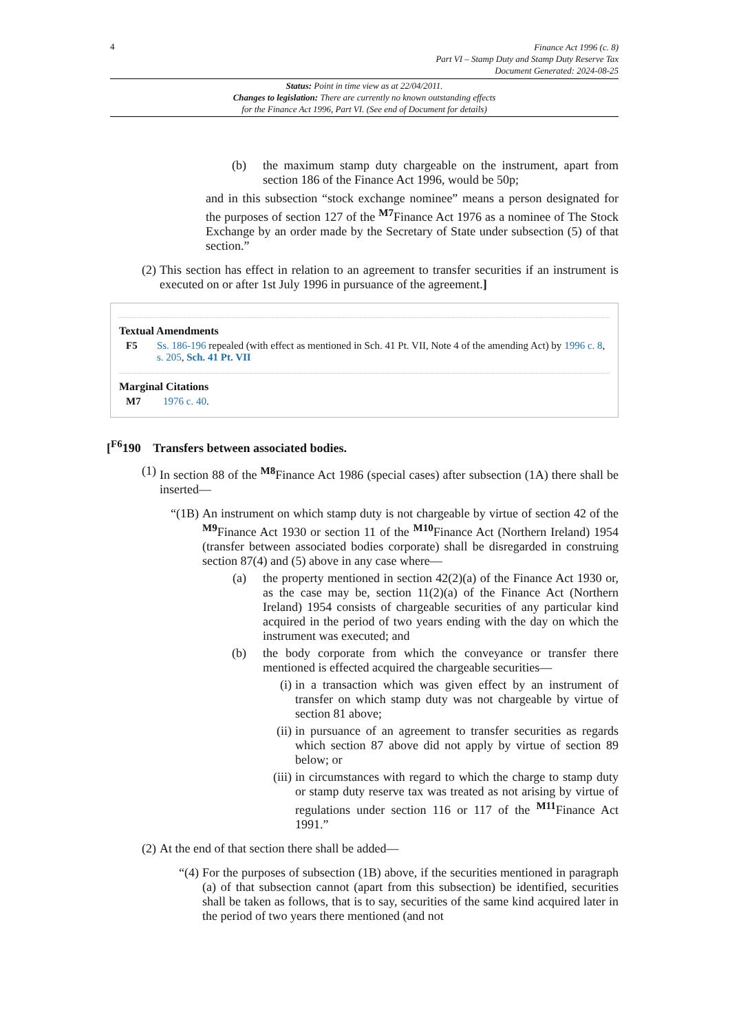4
Finance Act 1996 (c. 8)
Part VI – Stamp Duty and Stamp Duty Reserve Tax
Document Generated: 2024-08-25
Status: Point in time view as at 22/04/2011.
Changes to legislation: There are currently no known outstanding effects
for the Finance Act 1996, Part VI. (See end of Document for details)
(b) the maximum stamp duty chargeable on the instrument, apart from section 186 of the Finance Act 1996, would be 50p;
and in this subsection “stock exchange nominee” means a person designated for the purposes of section 127 of the <sup>M7</sup>Finance Act 1976 as a nominee of The Stock Exchange by an order made by the Secretary of State under subsection (5) of that section.”
(2) This section has effect in relation to an agreement to transfer securities if an instrument is executed on or after 1st July 1996 in pursuance of the agreement.]
Textual Amendments
F5 Ss. 186-196 repealed (with effect as mentioned in Sch. 41 Pt. VII, Note 4 of the amending Act) by 1996 c. 8, s. 205, Sch. 41 Pt. VII
Marginal Citations
M7 1976 c. 40.
[<sup>F6</sup>190 Transfers between associated bodies.
(1) In section 88 of the <sup>M8</sup>Finance Act 1986 (special cases) after subsection (1A) there shall be inserted—
“(1B) An instrument on which stamp duty is not chargeable by virtue of section 42 of the <sup>M9</sup>Finance Act 1930 or section 11 of the <sup>M10</sup>Finance Act (Northern Ireland) 1954 (transfer between associated bodies corporate) shall be disregarded in construing section 87(4) and (5) above in any case where—
(a) the property mentioned in section 42(2)(a) of the Finance Act 1930 or, as the case may be, section 11(2)(a) of the Finance Act (Northern Ireland) 1954 consists of chargeable securities of any particular kind acquired in the period of two years ending with the day on which the instrument was executed; and
(b) the body corporate from which the conveyance or transfer there mentioned is effected acquired the chargeable securities—
(i) in a transaction which was given effect by an instrument of transfer on which stamp duty was not chargeable by virtue of section 81 above;
(ii) in pursuance of an agreement to transfer securities as regards which section 87 above did not apply by virtue of section 89 below; or
(iii) in circumstances with regard to which the charge to stamp duty or stamp duty reserve tax was treated as not arising by virtue of regulations under section 116 or 117 of the <sup>M11</sup>Finance Act 1991.”
(2) At the end of that section there shall be added—
“(4) For the purposes of subsection (1B) above, if the securities mentioned in paragraph (a) of that subsection cannot (apart from this subsection) be identified, securities shall be taken as follows, that is to say, securities of the same kind acquired later in the period of two years there mentioned (and not